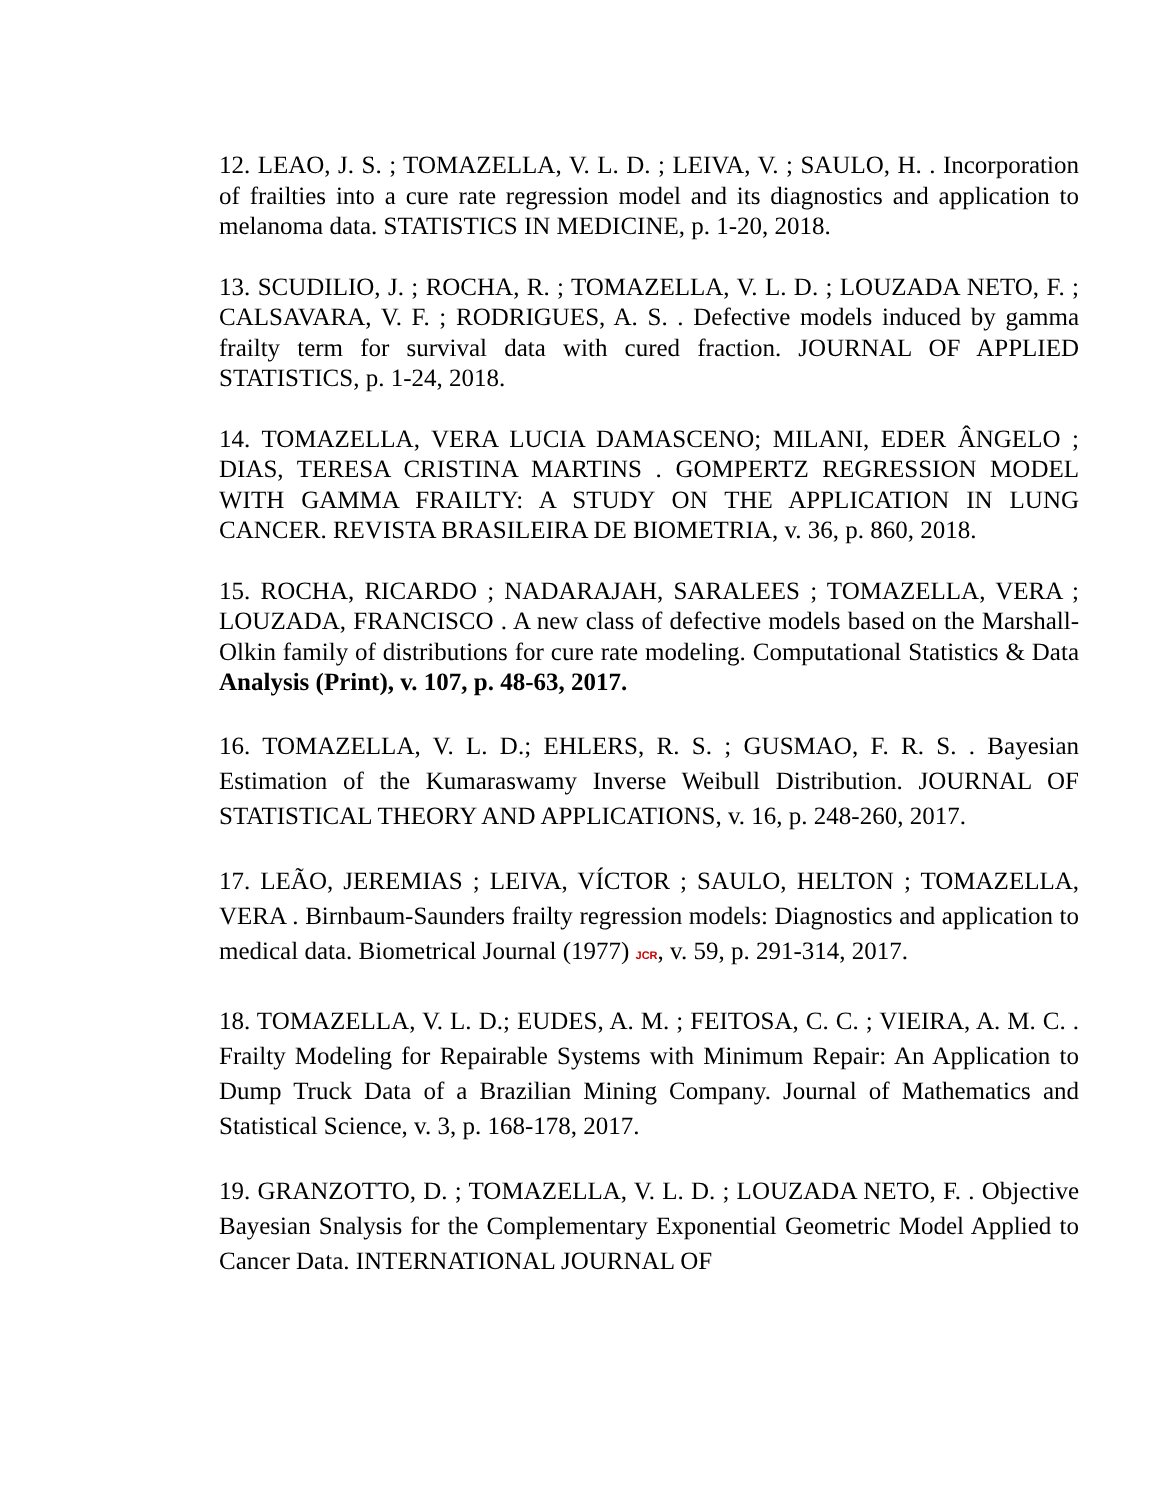12. LEAO, J. S. ; TOMAZELLA, V. L. D. ; LEIVA, V. ; SAULO, H. . Incorporation of frailties into a cure rate regression model and its diagnostics and application to melanoma data. STATISTICS IN MEDICINE, p. 1-20, 2018.
13. SCUDILIO, J. ; ROCHA, R. ; TOMAZELLA, V. L. D. ; LOUZADA NETO, F. ; CALSAVARA, V. F. ; RODRIGUES, A. S. . Defective models induced by gamma frailty term for survival data with cured fraction. JOURNAL OF APPLIED STATISTICS, p. 1-24, 2018.
14. TOMAZELLA, VERA LUCIA DAMASCENO; MILANI, EDER ÂNGELO ; DIAS, TERESA CRISTINA MARTINS . GOMPERTZ REGRESSION MODEL WITH GAMMA FRAILTY: A STUDY ON THE APPLICATION IN LUNG CANCER. REVISTA BRASILEIRA DE BIOMETRIA, v. 36, p. 860, 2018.
15. ROCHA, RICARDO ; NADARAJAH, SARALEES ; TOMAZELLA, VERA ; LOUZADA, FRANCISCO . A new class of defective models based on the Marshall-Olkin family of distributions for cure rate modeling. Computational Statistics & Data Analysis (Print), v. 107, p. 48-63, 2017.
16. TOMAZELLA, V. L. D.; EHLERS, R. S. ; GUSMAO, F. R. S. . Bayesian Estimation of the Kumaraswamy Inverse Weibull Distribution. JOURNAL OF STATISTICAL THEORY AND APPLICATIONS, v. 16, p. 248-260, 2017.
17. LEÃO, JEREMIAS ; LEIVA, VÍCTOR ; SAULO, HELTON ; TOMAZELLA, VERA . Birnbaum-Saunders frailty regression models: Diagnostics and application to medical data. Biometrical Journal (1977) JCR, v. 59, p. 291-314, 2017.
18. TOMAZELLA, V. L. D.; EUDES, A. M. ; FEITOSA, C. C. ; VIEIRA, A. M. C. . Frailty Modeling for Repairable Systems with Minimum Repair: An Application to Dump Truck Data of a Brazilian Mining Company. Journal of Mathematics and Statistical Science, v. 3, p. 168-178, 2017.
19. GRANZOTTO, D. ; TOMAZELLA, V. L. D. ; LOUZADA NETO, F. . Objective Bayesian Snalysis for the Complementary Exponential Geometric Model Applied to Cancer Data. INTERNATIONAL JOURNAL OF